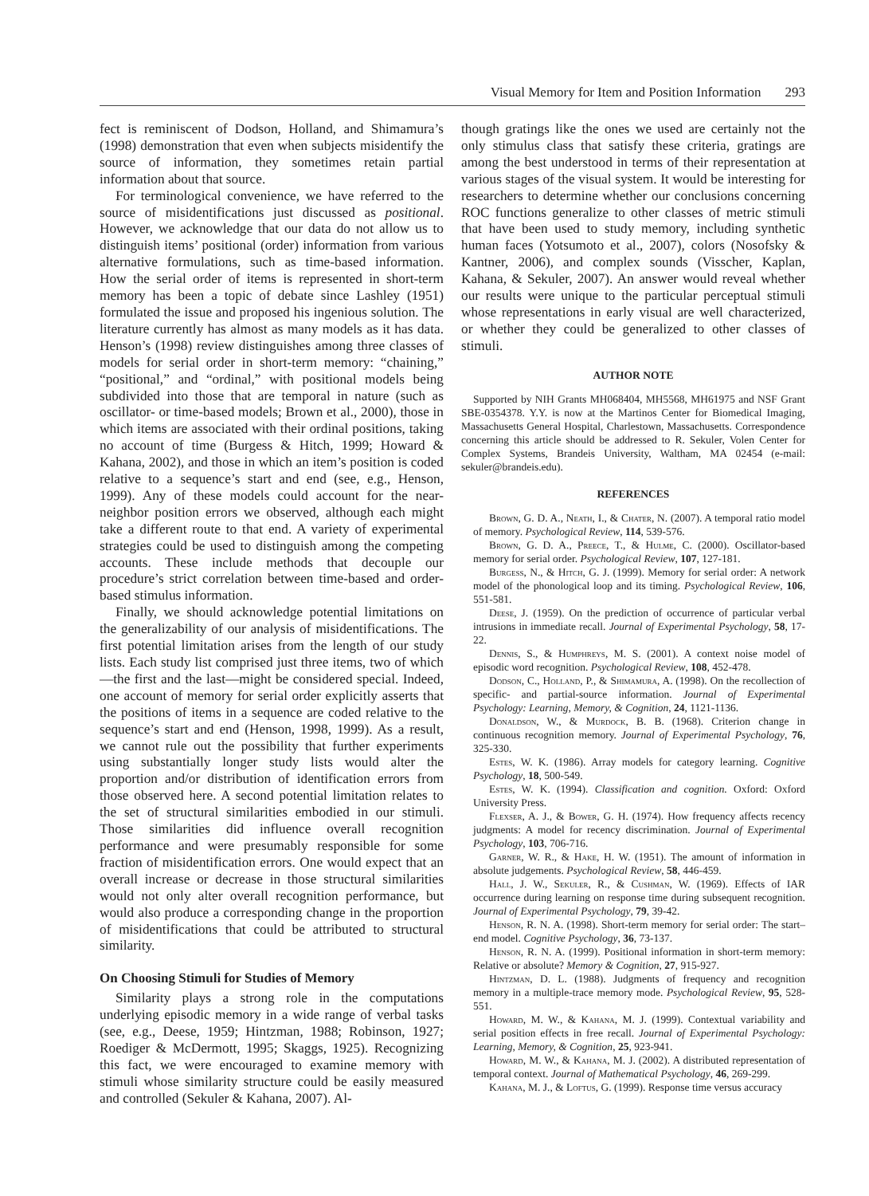Visual Memory for Item and Position Information 293
fect is reminiscent of Dodson, Holland, and Shimamura’s (1998) demonstration that even when subjects misidentify the source of information, they sometimes retain partial information about that source.
For terminological convenience, we have referred to the source of misidentifications just discussed as positional. However, we acknowledge that our data do not allow us to distinguish items’ positional (order) information from various alternative formulations, such as time-based information. How the serial order of items is represented in short-term memory has been a topic of debate since Lashley (1951) formulated the issue and proposed his ingenious solution. The literature currently has almost as many models as it has data. Henson’s (1998) review distinguishes among three classes of models for serial order in short-term memory: “chaining,” “positional,” and “ordinal,” with positional models being subdivided into those that are temporal in nature (such as oscillator- or time-based models; Brown et al., 2000), those in which items are associated with their ordinal positions, taking no account of time (Burgess & Hitch, 1999; Howard & Kahana, 2002), and those in which an item’s position is coded relative to a sequence’s start and end (see, e.g., Henson, 1999). Any of these models could account for the near-neighbor position errors we observed, although each might take a different route to that end. A variety of experimental strategies could be used to distinguish among the competing accounts. These include methods that decouple our procedure’s strict correlation between time-based and order-based stimulus information.
Finally, we should acknowledge potential limitations on the generalizability of our analysis of misidentifications. The first potential limitation arises from the length of our study lists. Each study list comprised just three items, two of which—the first and the last—might be considered special. Indeed, one account of memory for serial order explicitly asserts that the positions of items in a sequence are coded relative to the sequence’s start and end (Henson, 1998, 1999). As a result, we cannot rule out the possibility that further experiments using substantially longer study lists would alter the proportion and/or distribution of identification errors from those observed here. A second potential limitation relates to the set of structural similarities embodied in our stimuli. Those similarities did influence overall recognition performance and were presumably responsible for some fraction of misidentification errors. One would expect that an overall increase or decrease in those structural similarities would not only alter overall recognition performance, but would also produce a corresponding change in the proportion of misidentifications that could be attributed to structural similarity.
On Choosing Stimuli for Studies of Memory
Similarity plays a strong role in the computations underlying episodic memory in a wide range of verbal tasks (see, e.g., Deese, 1959; Hintzman, 1988; Robinson, 1927; Roediger & McDermott, 1995; Skaggs, 1925). Recognizing this fact, we were encouraged to examine memory with stimuli whose similarity structure could be easily measured and controlled (Sekuler & Kahana, 2007). Al-
though gratings like the ones we used are certainly not the only stimulus class that satisfy these criteria, gratings are among the best understood in terms of their representation at various stages of the visual system. It would be interesting for researchers to determine whether our conclusions concerning ROC functions generalize to other classes of metric stimuli that have been used to study memory, including synthetic human faces (Yotsumoto et al., 2007), colors (Nosofsky & Kantner, 2006), and complex sounds (Visscher, Kaplan, Kahana, & Sekuler, 2007). An answer would reveal whether our results were unique to the particular perceptual stimuli whose representations in early visual are well characterized, or whether they could be generalized to other classes of stimuli.
AUTHOR NOTE
Supported by NIH Grants MH068404, MH5568, MH61975 and NSF Grant SBE-0354378. Y.Y. is now at the Martinos Center for Biomedical Imaging, Massachusetts General Hospital, Charlestown, Massachusetts. Correspondence concerning this article should be addressed to R. Sekuler, Volen Center for Complex Systems, Brandeis University, Waltham, MA 02454 (e-mail: sekuler@brandeis.edu).
REFERENCES
Brown, G. D. A., Neath, I., & Chater, N. (2007). A temporal ratio model of memory. Psychological Review, 114, 539-576.
Brown, G. D. A., Preece, T., & Hulme, C. (2000). Oscillator-based memory for serial order. Psychological Review, 107, 127-181.
Burgess, N., & Hitch, G. J. (1999). Memory for serial order: A network model of the phonological loop and its timing. Psychological Review, 106, 551-581.
Deese, J. (1959). On the prediction of occurrence of particular verbal intrusions in immediate recall. Journal of Experimental Psychology, 58, 17-22.
Dennis, S., & Humphreys, M. S. (2001). A context noise model of episodic word recognition. Psychological Review, 108, 452-478.
Dodson, C., Holland, P., & Shimamura, A. (1998). On the recollection of specific- and partial-source information. Journal of Experimental Psychology: Learning, Memory, & Cognition, 24, 1121-1136.
Donaldson, W., & Murdock, B. B. (1968). Criterion change in continuous recognition memory. Journal of Experimental Psychology, 76, 325-330.
Estes, W. K. (1986). Array models for category learning. Cognitive Psychology, 18, 500-549.
Estes, W. K. (1994). Classification and cognition. Oxford: Oxford University Press.
Flexser, A. J., & Bower, G. H. (1974). How frequency affects recency judgments: A model for recency discrimination. Journal of Experimental Psychology, 103, 706-716.
Garner, W. R., & Hake, H. W. (1951). The amount of information in absolute judgements. Psychological Review, 58, 446-459.
Hall, J. W., Sekuler, R., & Cushman, W. (1969). Effects of IAR occurrence during learning on response time during subsequent recognition. Journal of Experimental Psychology, 79, 39-42.
Henson, R. N. A. (1998). Short-term memory for serial order: The start–end model. Cognitive Psychology, 36, 73-137.
Henson, R. N. A. (1999). Positional information in short-term memory: Relative or absolute? Memory & Cognition, 27, 915-927.
Hintzman, D. L. (1988). Judgments of frequency and recognition memory in a multiple-trace memory mode. Psychological Review, 95, 528-551.
Howard, M. W., & Kahana, M. J. (1999). Contextual variability and serial position effects in free recall. Journal of Experimental Psychology: Learning, Memory, & Cognition, 25, 923-941.
Howard, M. W., & Kahana, M. J. (2002). A distributed representation of temporal context. Journal of Mathematical Psychology, 46, 269-299.
Kahana, M. J., & Loftus, G. (1999). Response time versus accuracy